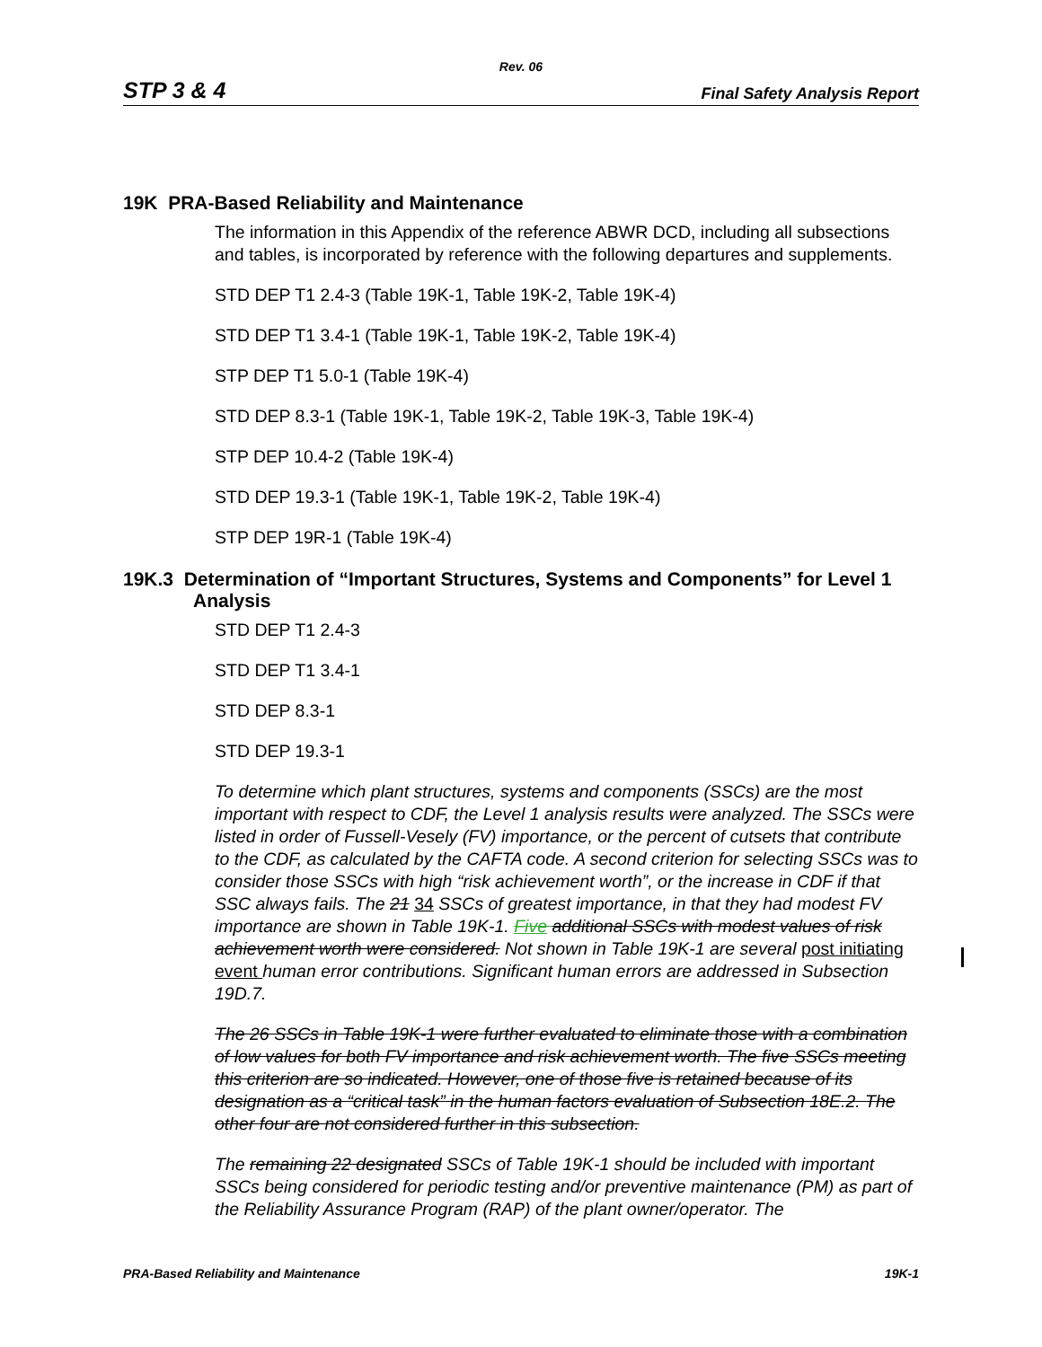Rev. 06
STP 3 & 4 Final Safety Analysis Report
19K PRA-Based Reliability and Maintenance
The information in this Appendix of the reference ABWR DCD, including all subsections and tables, is incorporated by reference with the following departures and supplements.
STD DEP T1 2.4-3 (Table 19K-1, Table 19K-2, Table 19K-4)
STD DEP T1 3.4-1 (Table 19K-1, Table 19K-2, Table 19K-4)
STP DEP T1 5.0-1 (Table 19K-4)
STD DEP 8.3-1 (Table 19K-1, Table 19K-2, Table 19K-3, Table 19K-4)
STP DEP 10.4-2 (Table 19K-4)
STD DEP 19.3-1 (Table 19K-1, Table 19K-2, Table 19K-4)
STP DEP 19R-1 (Table 19K-4)
19K.3 Determination of “Important Structures, Systems and Components” for Level 1 Analysis
STD DEP T1 2.4-3
STD DEP T1 3.4-1
STD DEP 8.3-1
STD DEP 19.3-1
To determine which plant structures, systems and components (SSCs) are the most important with respect to CDF, the Level 1 analysis results were analyzed. The SSCs were listed in order of Fussell-Vesely (FV) importance, or the percent of cutsets that contribute to the CDF, as calculated by the CAFTA code. A second criterion for selecting SSCs was to consider those SSCs with high “risk achievement worth”, or the increase in CDF if that SSC always fails. The 21 34 SSCs of greatest importance, in that they had modest FV importance are shown in Table 19K-1. Five additional SSCs with modest values of risk achievement worth were considered. Not shown in Table 19K-1 are several post initiating event human error contributions. Significant human errors are addressed in Subsection 19D.7.
The 26 SSCs in Table 19K-1 were further evaluated to eliminate those with a combination of low values for both FV importance and risk achievement worth. The five SSCs meeting this criterion are so indicated. However, one of those five is retained because of its designation as a “critical task” in the human factors evaluation of Subsection 18E.2. The other four are not considered further in this subsection.
The remaining 22 designated SSCs of Table 19K-1 should be included with important SSCs being considered for periodic testing and/or preventive maintenance (PM) as part of the Reliability Assurance Program (RAP) of the plant owner/operator. The
PRA-Based Reliability and Maintenance 19K-1